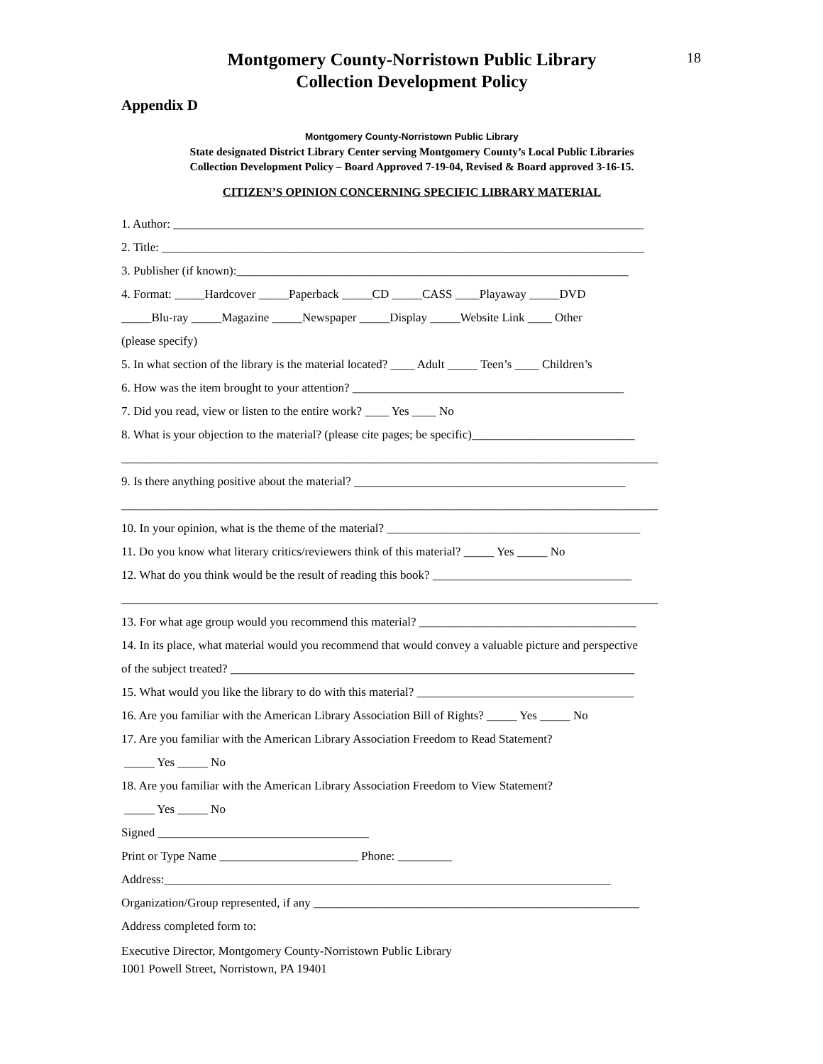18
Montgomery County-Norristown Public Library
Collection Development Policy
Appendix D
Montgomery County-Norristown Public Library
State designated District Library Center serving Montgomery County’s Local Public Libraries
Collection Development Policy – Board Approved 7-19-04, Revised & Board approved 3-16-15.
CITIZEN’S OPINION CONCERNING SPECIFIC LIBRARY MATERIAL
1. Author: ______________________________________________________________________________
2. Title: ________________________________________________________________________________
3. Publisher (if known):_________________________________________________________________
4. Format: _____Hardcover _____Paperback _____CD _____CASS ____Playaway _____DVD
_____Blu-ray _____Magazine _____Newspaper _____Display _____Website Link ____ Other
(please specify)
5. In what section of the library is the material located? ____ Adult _____ Teen’s ____ Children’s
6. How was the item brought to your attention? _____________________________________________
7. Did you read, view or listen to the entire work? ____ Yes ____ No
8. What is your objection to the material? (please cite pages; be specific)___________________________
_________________________________________________________________________________________
9. Is there anything positive about the material? _____________________________________________
_________________________________________________________________________________________
10. In your opinion, what is the theme of the material? __________________________________________
11. Do you know what literary critics/reviewers think of this material? _____ Yes _____ No
12. What do you think would be the result of reading this book? _________________________________
_________________________________________________________________________________________
13. For what age group would you recommend this material? ____________________________________
14. In its place, what material would you recommend that would convey a valuable picture and perspective
of the subject treated? ___________________________________________________________________
15. What would you like the library to do with this material? ____________________________________
16. Are you familiar with the American Library Association Bill of Rights? _____ Yes _____ No
17. Are you familiar with the American Library Association Freedom to Read Statement?
_____ Yes _____ No
18. Are you familiar with the American Library Association Freedom to View Statement?
_____ Yes _____ No
Signed ___________________________________
Print or Type Name _______________________ Phone: _________
Address:__________________________________________________________________________
Organization/Group represented, if any ______________________________________________________
Address completed form to:
Executive Director, Montgomery County-Norristown Public Library
1001 Powell Street, Norristown, PA 19401